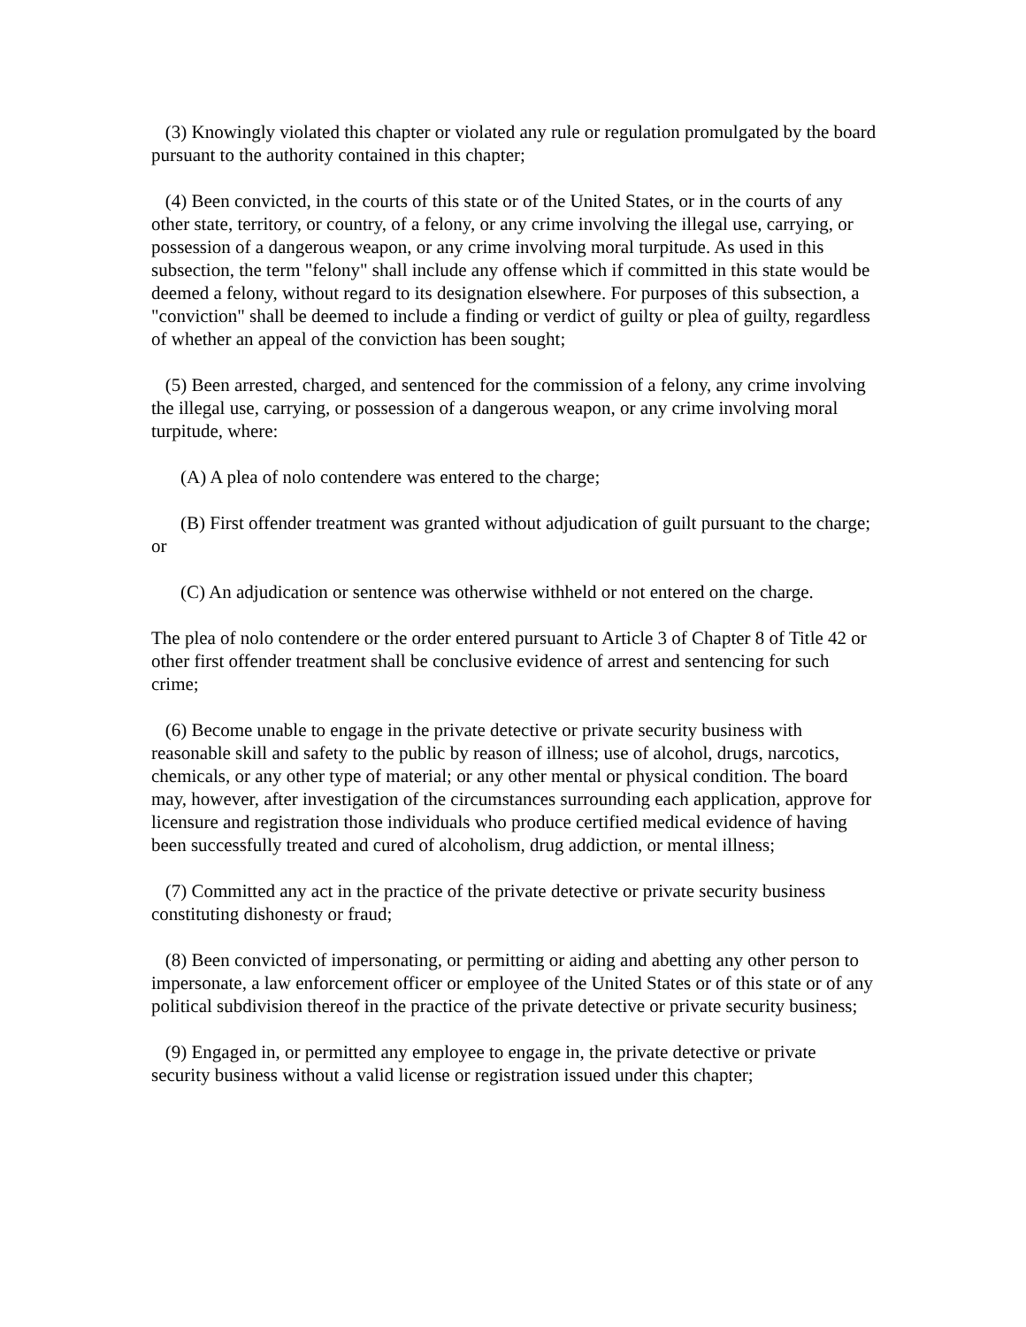(3) Knowingly violated this chapter or violated any rule or regulation promulgated by the board pursuant to the authority contained in this chapter;
(4) Been convicted, in the courts of this state or of the United States, or in the courts of any other state, territory, or country, of a felony, or any crime involving the illegal use, carrying, or possession of a dangerous weapon, or any crime involving moral turpitude. As used in this subsection, the term "felony" shall include any offense which if committed in this state would be deemed a felony, without regard to its designation elsewhere. For purposes of this subsection, a "conviction" shall be deemed to include a finding or verdict of guilty or plea of guilty, regardless of whether an appeal of the conviction has been sought;
(5) Been arrested, charged, and sentenced for the commission of a felony, any crime involving the illegal use, carrying, or possession of a dangerous weapon, or any crime involving moral turpitude, where:
(A) A plea of nolo contendere was entered to the charge;
(B) First offender treatment was granted without adjudication of guilt pursuant to the charge; or
(C) An adjudication or sentence was otherwise withheld or not entered on the charge.
The plea of nolo contendere or the order entered pursuant to Article 3 of Chapter 8 of Title 42 or other first offender treatment shall be conclusive evidence of arrest and sentencing for such crime;
(6) Become unable to engage in the private detective or private security business with reasonable skill and safety to the public by reason of illness; use of alcohol, drugs, narcotics, chemicals, or any other type of material; or any other mental or physical condition. The board may, however, after investigation of the circumstances surrounding each application, approve for licensure and registration those individuals who produce certified medical evidence of having been successfully treated and cured of alcoholism, drug addiction, or mental illness;
(7) Committed any act in the practice of the private detective or private security business constituting dishonesty or fraud;
(8) Been convicted of impersonating, or permitting or aiding and abetting any other person to impersonate, a law enforcement officer or employee of the United States or of this state or of any political subdivision thereof in the practice of the private detective or private security business;
(9) Engaged in, or permitted any employee to engage in, the private detective or private security business without a valid license or registration issued under this chapter;